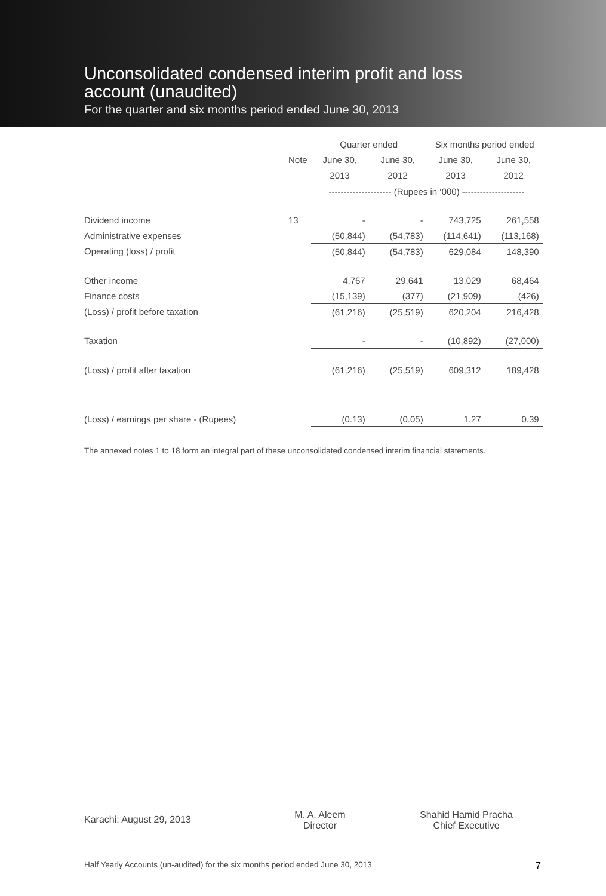Unconsolidated condensed interim profit and loss
account (unaudited)
For the quarter and six months period ended June 30, 2013
| | | Quarter ended | | Six months period ended | |
| --- | --- | --- | --- | --- | --- |
| | Note | June 30, | June 30, | June 30, | June 30, |
| | | 2013 | 2012 | 2013 | 2012 |
| | | --------------------- (Rupees in ‘000) --------------------- | | | |
| Dividend income | 13 | - | - | 743,725 | 261,558 |
| Administrative expenses | | (50,844) | (54,783) | (114,641) | (113,168) |
| Operating (loss) / profit | | (50,844) | (54,783) | 629,084 | 148,390 |
| Other income | | 4,767 | 29,641 | 13,029 | 68,464 |
| Finance costs | | (15,139) | (377) | (21,909) | (426) |
| (Loss) / profit before taxation | | (61,216) | (25,519) | 620,204 | 216,428 |
| Taxation | | - | - | (10,892) | (27,000) |
| (Loss) / profit after taxation | | (61,216) | (25,519) | 609,312 | 189,428 |
| (Loss) / earnings per share - (Rupees) | | (0.13) | (0.05) | 1.27 | 0.39 |
The annexed notes 1 to 18 form an integral part of these unconsolidated condensed interim financial statements.
Karachi: August 29, 2013
M. A. Aleem
Director
Shahid Hamid Pracha
Chief Executive
Half Yearly Accounts (un-audited) for the six months period ended June 30, 2013 7